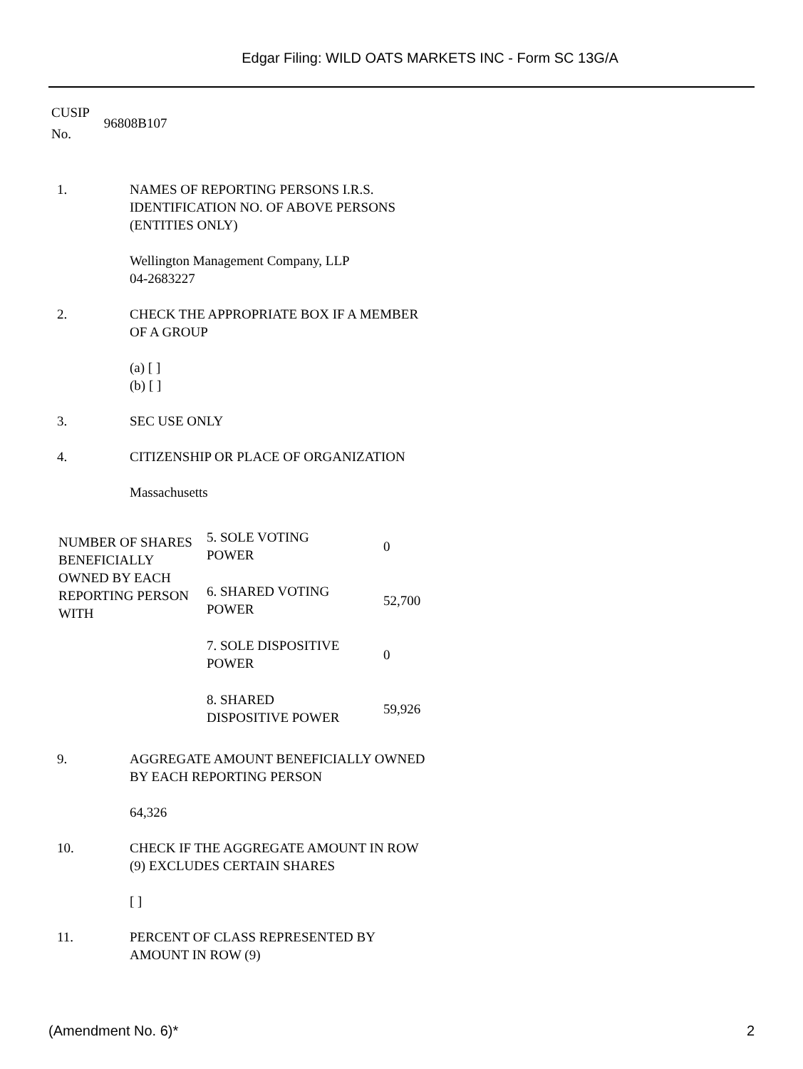Edgar Filing: WILD OATS MARKETS INC - Form SC 13G/A
CUSIP
No.
96808B107
1. NAMES OF REPORTING PERSONS I.R.S. IDENTIFICATION NO. OF ABOVE PERSONS (ENTITIES ONLY)
Wellington Management Company, LLP
04-2683227
2. CHECK THE APPROPRIATE BOX IF A MEMBER OF A GROUP
(a) [ ]
(b) [ ]
3. SEC USE ONLY
4. CITIZENSHIP OR PLACE OF ORGANIZATION
Massachusetts
| NUMBER OF SHARES BENEFICIALLY OWNED BY EACH REPORTING PERSON WITH | 5. SOLE VOTING POWER | 0 |
| | 6. SHARED VOTING POWER | 52,700 |
| | 7. SOLE DISPOSITIVE POWER | 0 |
| | 8. SHARED DISPOSITIVE POWER | 59,926 |
9. AGGREGATE AMOUNT BENEFICIALLY OWNED BY EACH REPORTING PERSON
64,326
10. CHECK IF THE AGGREGATE AMOUNT IN ROW (9) EXCLUDES CERTAIN SHARES
[ ]
11. PERCENT OF CLASS REPRESENTED BY AMOUNT IN ROW (9)
(Amendment No. 6)* 2